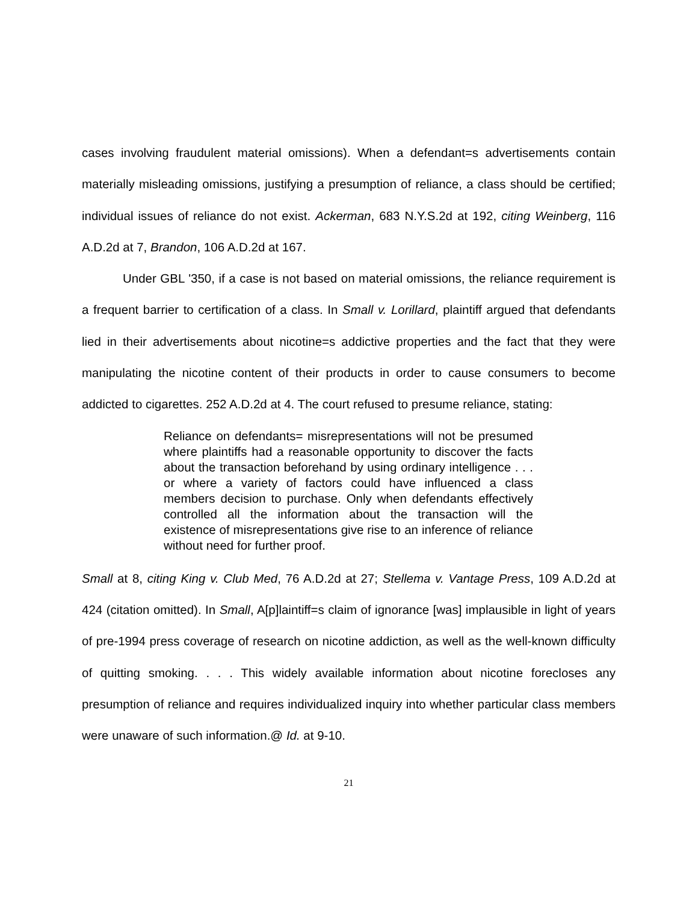cases involving fraudulent material omissions). When a defendant=s advertisements contain materially misleading omissions, justifying a presumption of reliance, a class should be certified; individual issues of reliance do not exist. Ackerman, 683 N.Y.S.2d at 192, citing Weinberg, 116 A.D.2d at 7, Brandon, 106 A.D.2d at 167.
Under GBL '350, if a case is not based on material omissions, the reliance requirement is a frequent barrier to certification of a class. In Small v. Lorillard, plaintiff argued that defendants lied in their advertisements about nicotine=s addictive properties and the fact that they were manipulating the nicotine content of their products in order to cause consumers to become addicted to cigarettes. 252 A.D.2d at 4. The court refused to presume reliance, stating:
Reliance on defendants= misrepresentations will not be presumed where plaintiffs had a reasonable opportunity to discover the facts about the transaction beforehand by using ordinary intelligence . . . or where a variety of factors could have influenced a class members decision to purchase. Only when defendants effectively controlled all the information about the transaction will the existence of misrepresentations give rise to an inference of reliance without need for further proof.
Small at 8, citing King v. Club Med, 76 A.D.2d at 27; Stellema v. Vantage Press, 109 A.D.2d at 424 (citation omitted). In Small, A[p]laintiff=s claim of ignorance [was] implausible in light of years of pre-1994 press coverage of research on nicotine addiction, as well as the well-known difficulty of quitting smoking. . . . This widely available information about nicotine forecloses any presumption of reliance and requires individualized inquiry into whether particular class members were unaware of such information.@ Id. at 9-10.
21